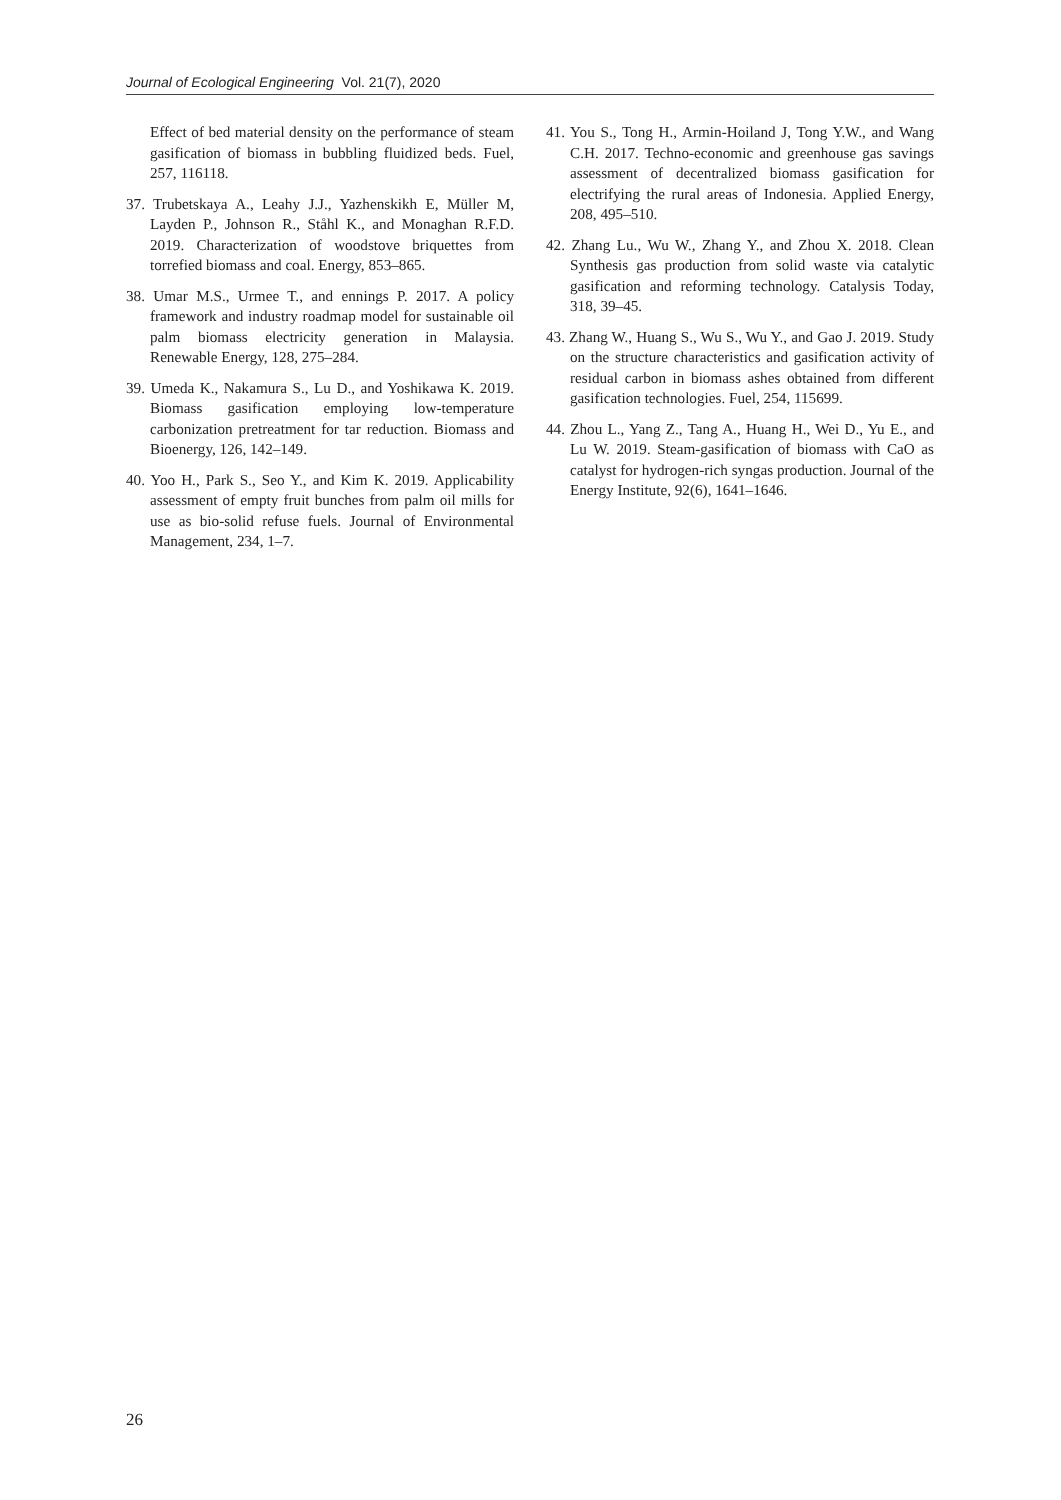Journal of Ecological Engineering Vol. 21(7), 2020
Effect of bed material density on the performance of steam gasification of biomass in bubbling fluidized beds. Fuel, 257, 116118.
37. Trubetskaya A., Leahy J.J., Yazhenskikh E, Müller M, Layden P., Johnson R., Ståhl K., and Monaghan R.F.D. 2019. Characterization of woodstove briquettes from torrefied biomass and coal. Energy, 853–865.
38. Umar M.S., Urmee T., and ennings P. 2017. A policy framework and industry roadmap model for sustainable oil palm biomass electricity generation in Malaysia. Renewable Energy, 128, 275–284.
39. Umeda K., Nakamura S., Lu D., and Yoshikawa K. 2019. Biomass gasification employing low-temperature carbonization pretreatment for tar reduction. Biomass and Bioenergy, 126, 142–149.
40. Yoo H., Park S., Seo Y., and Kim K. 2019. Applicability assessment of empty fruit bunches from palm oil mills for use as bio-solid refuse fuels. Journal of Environmental Management, 234, 1–7.
41. You S., Tong H., Armin-Hoiland J, Tong Y.W., and Wang C.H. 2017. Techno-economic and greenhouse gas savings assessment of decentralized biomass gasification for electrifying the rural areas of Indonesia. Applied Energy, 208, 495–510.
42. Zhang Lu., Wu W., Zhang Y., and Zhou X. 2018. Clean Synthesis gas production from solid waste via catalytic gasification and reforming technology. Catalysis Today, 318, 39–45.
43. Zhang W., Huang S., Wu S., Wu Y., and Gao J. 2019. Study on the structure characteristics and gasification activity of residual carbon in biomass ashes obtained from different gasification technologies. Fuel, 254, 115699.
44. Zhou L., Yang Z., Tang A., Huang H., Wei D., Yu E., and Lu W. 2019. Steam-gasification of biomass with CaO as catalyst for hydrogen-rich syngas production. Journal of the Energy Institute, 92(6), 1641–1646.
26